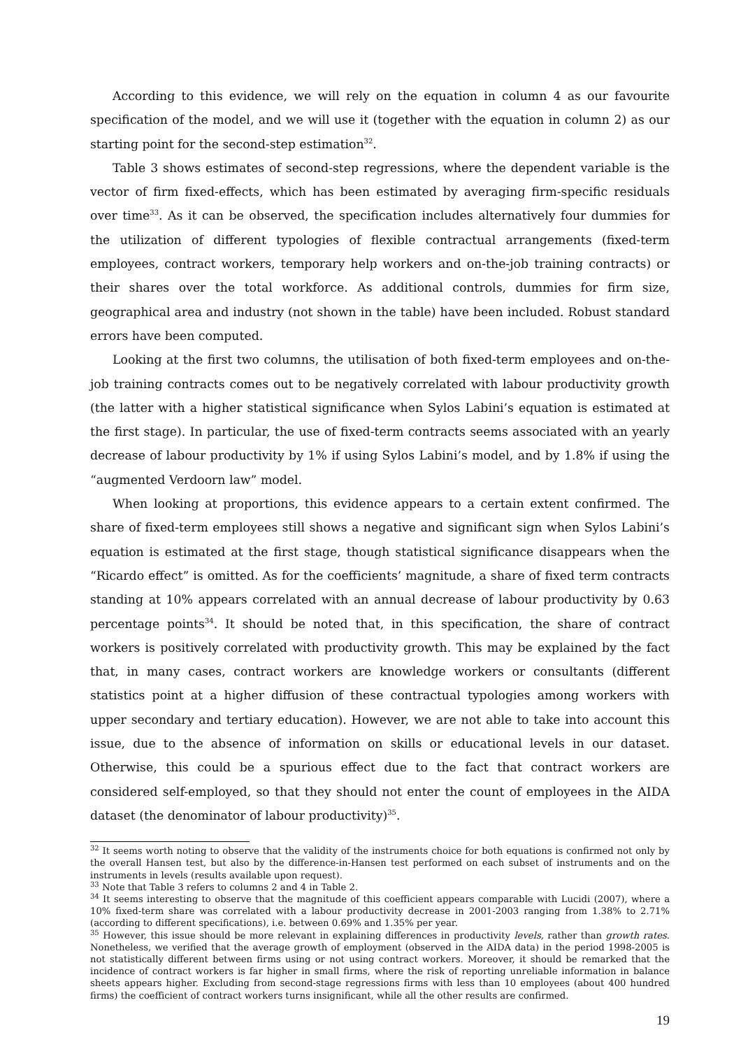According to this evidence, we will rely on the equation in column 4 as our favourite specification of the model, and we will use it (together with the equation in column 2) as our starting point for the second-step estimation<sup>32</sup>.
Table 3 shows estimates of second-step regressions, where the dependent variable is the vector of firm fixed-effects, which has been estimated by averaging firm-specific residuals over time<sup>33</sup>. As it can be observed, the specification includes alternatively four dummies for the utilization of different typologies of flexible contractual arrangements (fixed-term employees, contract workers, temporary help workers and on-the-job training contracts) or their shares over the total workforce. As additional controls, dummies for firm size, geographical area and industry (not shown in the table) have been included. Robust standard errors have been computed.
Looking at the first two columns, the utilisation of both fixed-term employees and on-the-job training contracts comes out to be negatively correlated with labour productivity growth (the latter with a higher statistical significance when Sylos Labini’s equation is estimated at the first stage). In particular, the use of fixed-term contracts seems associated with an yearly decrease of labour productivity by 1% if using Sylos Labini’s model, and by 1.8% if using the “augmented Verdoorn law” model.
When looking at proportions, this evidence appears to a certain extent confirmed. The share of fixed-term employees still shows a negative and significant sign when Sylos Labini’s equation is estimated at the first stage, though statistical significance disappears when the “Ricardo effect” is omitted. As for the coefficients’ magnitude, a share of fixed term contracts standing at 10% appears correlated with an annual decrease of labour productivity by 0.63 percentage points<sup>34</sup>. It should be noted that, in this specification, the share of contract workers is positively correlated with productivity growth. This may be explained by the fact that, in many cases, contract workers are knowledge workers or consultants (different statistics point at a higher diffusion of these contractual typologies among workers with upper secondary and tertiary education). However, we are not able to take into account this issue, due to the absence of information on skills or educational levels in our dataset. Otherwise, this could be a spurious effect due to the fact that contract workers are considered self-employed, so that they should not enter the count of employees in the AIDA dataset (the denominator of labour productivity)<sup>35</sup>.
<sup>32</sup> It seems worth noting to observe that the validity of the instruments choice for both equations is confirmed not only by the overall Hansen test, but also by the difference-in-Hansen test performed on each subset of instruments and on the instruments in levels (results available upon request).
<sup>33</sup> Note that Table 3 refers to columns 2 and 4 in Table 2.
<sup>34</sup> It seems interesting to observe that the magnitude of this coefficient appears comparable with Lucidi (2007), where a 10% fixed-term share was correlated with a labour productivity decrease in 2001-2003 ranging from 1.38% to 2.71% (according to different specifications), i.e. between 0.69% and 1.35% per year.
<sup>35</sup> However, this issue should be more relevant in explaining differences in productivity levels, rather than growth rates. Nonetheless, we verified that the average growth of employment (observed in the AIDA data) in the period 1998-2005 is not statistically different between firms using or not using contract workers. Moreover, it should be remarked that the incidence of contract workers is far higher in small firms, where the risk of reporting unreliable information in balance sheets appears higher. Excluding from second-stage regressions firms with less than 10 employees (about 400 hundred firms) the coefficient of contract workers turns insignificant, while all the other results are confirmed.
19